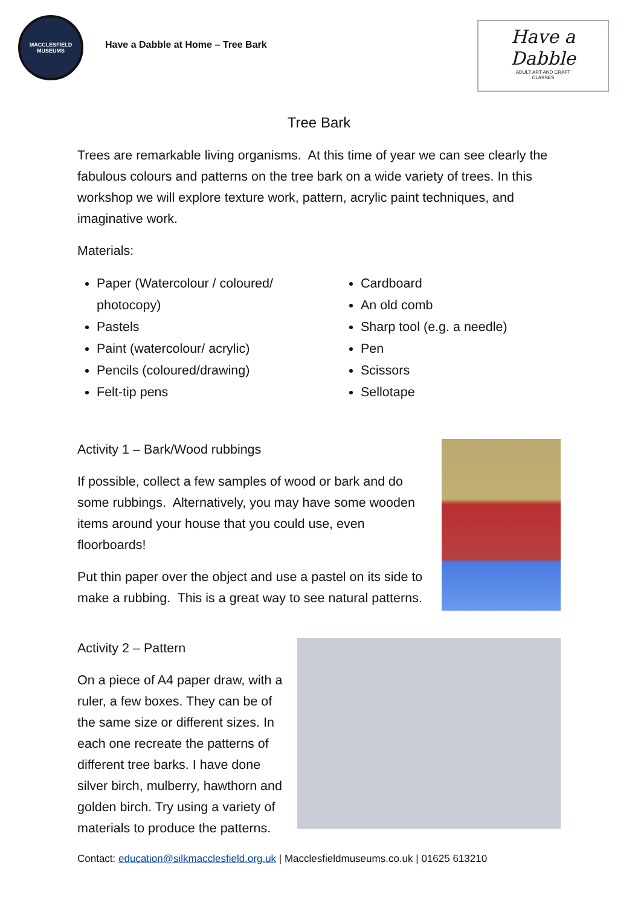MACCLESFIELD
MUSEUMS
Have a Dabble at Home – Tree Bark
Have a
Dabble
ADULT ART AND CRAFT
CLASSES
Tree Bark
Trees are remarkable living organisms. At this time of year we can see clearly the fabulous colours and patterns on the tree bark on a wide variety of trees. In this workshop we will explore texture work, pattern, acrylic paint techniques, and imaginative work.
Materials:
Paper (Watercolour / coloured/ photocopy)
Pastels
Paint (watercolour/ acrylic)
Pencils (coloured/drawing)
Felt-tip pens
Cardboard
An old comb
Sharp tool (e.g. a needle)
Pen
Scissors
Sellotape
Activity 1 – Bark/Wood rubbings
If possible, collect a few samples of wood or bark and do some rubbings. Alternatively, you may have some wooden items around your house that you could use, even floorboards!
Put thin paper over the object and use a pastel on its side to make a rubbing. This is a great way to see natural patterns.
Activity 2 – Pattern
On a piece of A4 paper draw, with a ruler, a few boxes. They can be of the same size or different sizes. In each one recreate the patterns of different tree barks. I have done silver birch, mulberry, hawthorn and golden birch. Try using a variety of materials to produce the patterns.
Contact: education@silkmacclesfield.org.uk | Macclesfieldmuseums.co.uk | 01625 613210